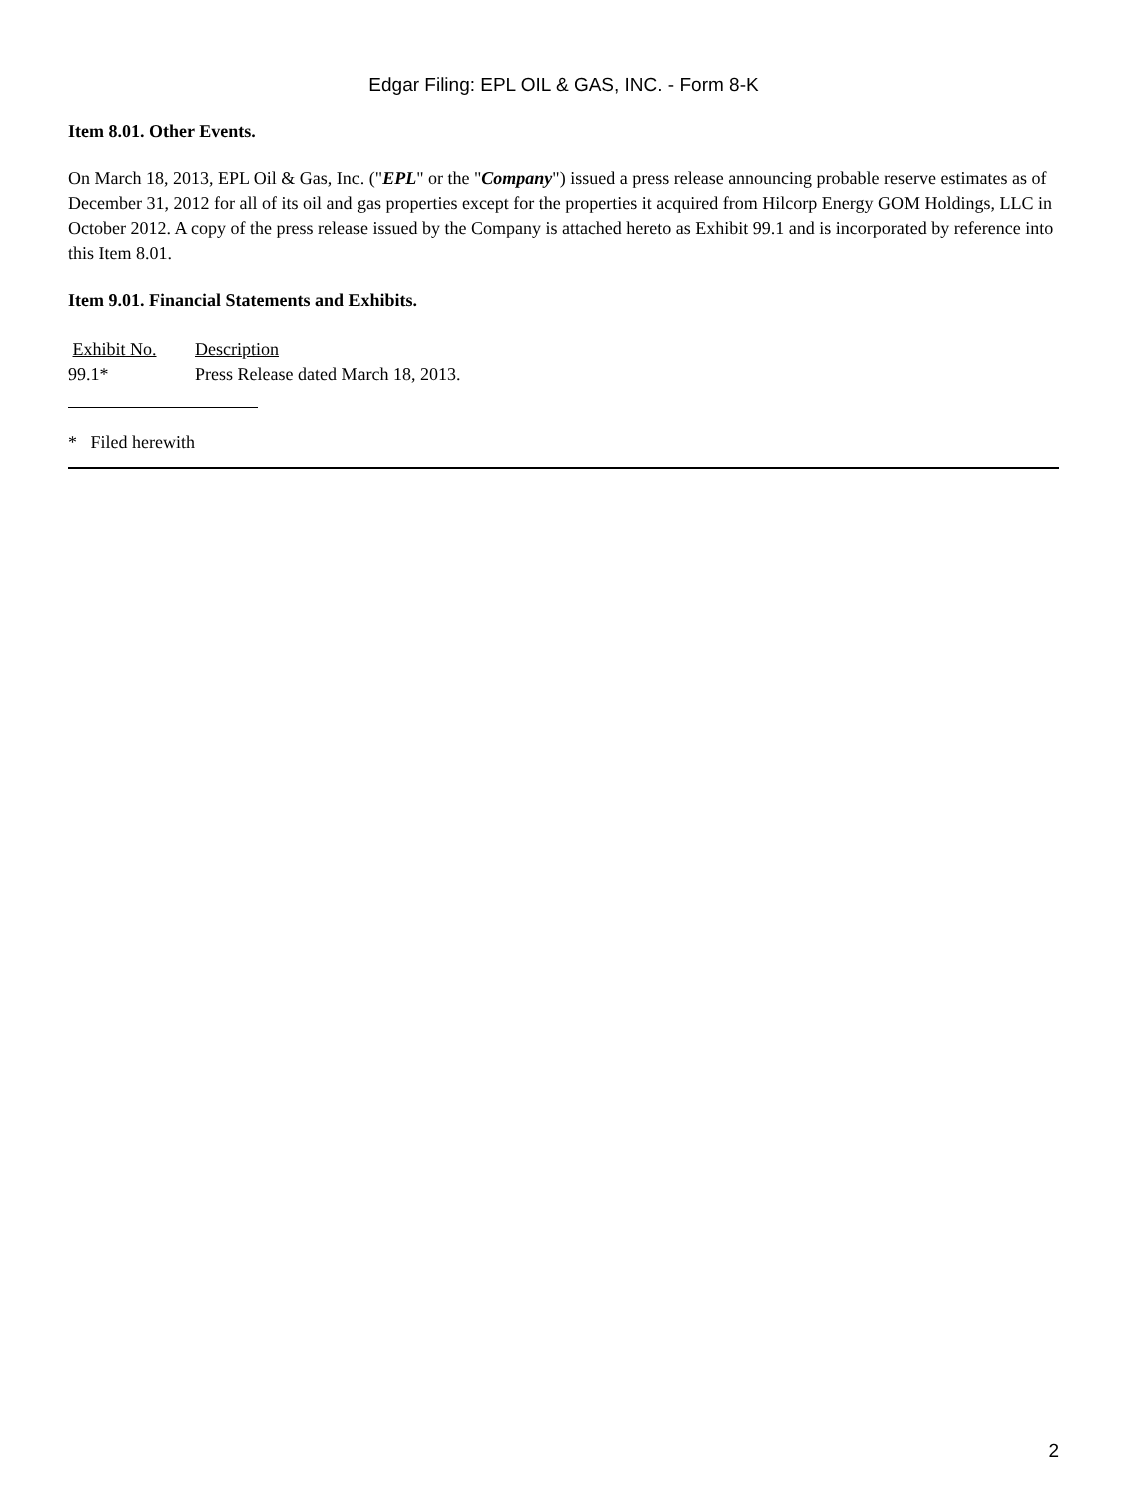Edgar Filing: EPL OIL & GAS, INC. - Form 8-K
Item 8.01. Other Events.
On March 18, 2013, EPL Oil & Gas, Inc. ("EPL" or the "Company") issued a press release announcing probable reserve estimates as of December 31, 2012 for all of its oil and gas properties except for the properties it acquired from Hilcorp Energy GOM Holdings, LLC in October 2012. A copy of the press release issued by the Company is attached hereto as Exhibit 99.1 and is incorporated by reference into this Item 8.01.
Item 9.01. Financial Statements and Exhibits.
| Exhibit No. | Description |
| --- | --- |
| 99.1* | Press Release dated March 18, 2013. |
* Filed herewith
2